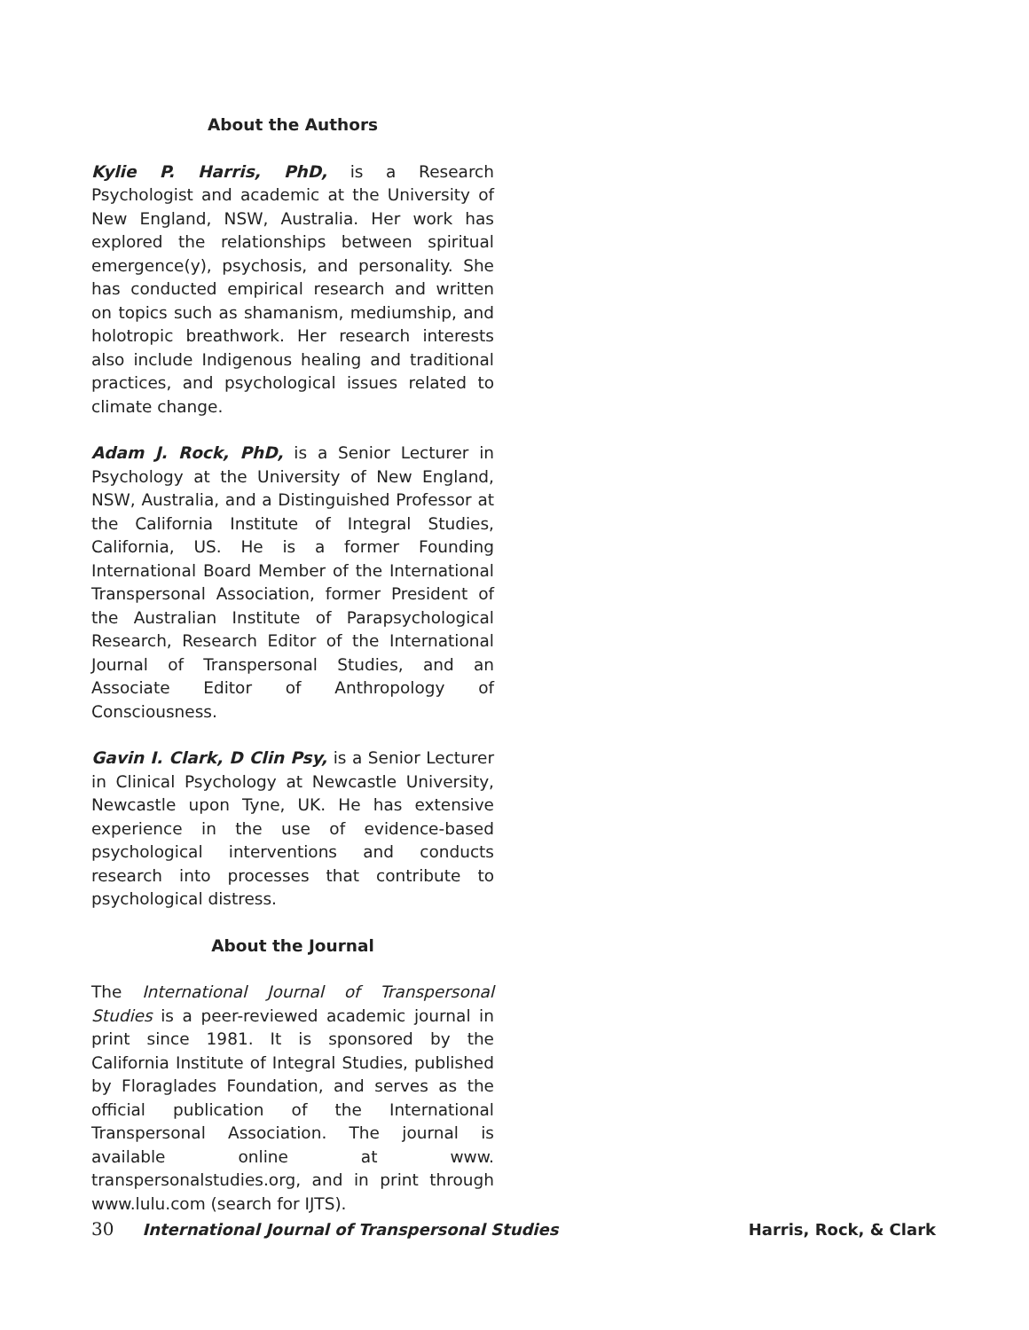About the Authors
Kylie P. Harris, PhD, is a Research Psychologist and academic at the University of New England, NSW, Australia. Her work has explored the relationships between spiritual emergence(y), psychosis, and personality. She has conducted empirical research and written on topics such as shamanism, mediumship, and holotropic breathwork. Her research interests also include Indigenous healing and traditional practices, and psychological issues related to climate change.
Adam J. Rock, PhD, is a Senior Lecturer in Psychology at the University of New England, NSW, Australia, and a Distinguished Professor at the California Institute of Integral Studies, California, US. He is a former Founding International Board Member of the International Transpersonal Association, former President of the Australian Institute of Parapsychological Research, Research Editor of the International Journal of Transpersonal Studies, and an Associate Editor of Anthropology of Consciousness.
Gavin I. Clark, D Clin Psy, is a Senior Lecturer in Clinical Psychology at Newcastle University, Newcastle upon Tyne, UK. He has extensive experience in the use of evidence-based psychological interventions and conducts research into processes that contribute to psychological distress.
About the Journal
The International Journal of Transpersonal Studies is a peer-reviewed academic journal in print since 1981. It is sponsored by the California Institute of Integral Studies, published by Floraglades Foundation, and serves as the official publication of the International Transpersonal Association. The journal is available online at www. transpersonalstudies.org, and in print through www.lulu.com (search for IJTS).
30 International Journal of Transpersonal Studies Harris, Rock, & Clark